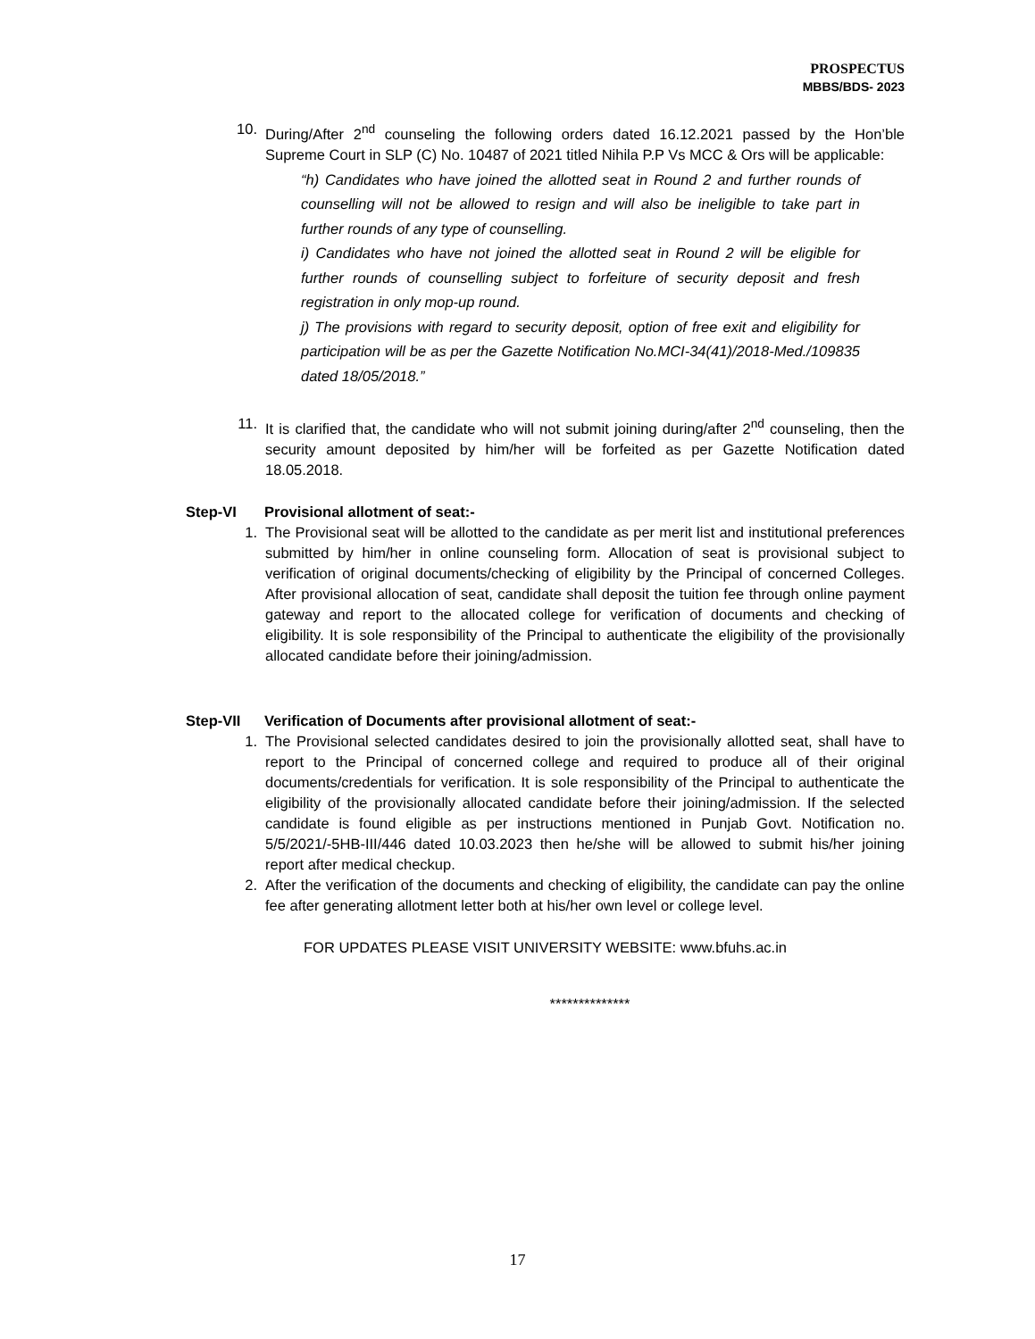PROSPECTUS
MBBS/BDS- 2023
10. During/After 2<sup>nd</sup> counseling the following orders dated 16.12.2021 passed by the Hon’ble Supreme Court in SLP (C) No. 10487 of 2021 titled Nihila P.P Vs MCC & Ors will be applicable:
“h) Candidates who have joined the allotted seat in Round 2 and further rounds of counselling will not be allowed to resign and will also be ineligible to take part in further rounds of any type of counselling.
i) Candidates who have not joined the allotted seat in Round 2 will be eligible for further rounds of counselling subject to forfeiture of security deposit and fresh registration in only mop-up round.
j) The provisions with regard to security deposit, option of free exit and eligibility for participation will be as per the Gazette Notification No.MCI-34(41)/2018-Med./109835 dated 18/05/2018.”
11. It is clarified that, the candidate who will not submit joining during/after 2<sup>nd</sup> counseling, then the security amount deposited by him/her will be forfeited as per Gazette Notification dated 18.05.2018.
Step-VI Provisional allotment of seat:-
1. The Provisional seat will be allotted to the candidate as per merit list and institutional preferences submitted by him/her in online counseling form. Allocation of seat is provisional subject to verification of original documents/checking of eligibility by the Principal of concerned Colleges. After provisional allocation of seat, candidate shall deposit the tuition fee through online payment gateway and report to the allocated college for verification of documents and checking of eligibility. It is sole responsibility of the Principal to authenticate the eligibility of the provisionally allocated candidate before their joining/admission.
Step-VII Verification of Documents after provisional allotment of seat:-
1. The Provisional selected candidates desired to join the provisionally allotted seat, shall have to report to the Principal of concerned college and required to produce all of their original documents/credentials for verification. It is sole responsibility of the Principal to authenticate the eligibility of the provisionally allocated candidate before their joining/admission. If the selected candidate is found eligible as per instructions mentioned in Punjab Govt. Notification no. 5/5/2021/-5HB-III/446 dated 10.03.2023 then he/she will be allowed to submit his/her joining report after medical checkup.
2. After the verification of the documents and checking of eligibility, the candidate can pay the online fee after generating allotment letter both at his/her own level or college level.
FOR UPDATES PLEASE VISIT UNIVERSITY WEBSITE: www.bfuhs.ac.in
**************
17